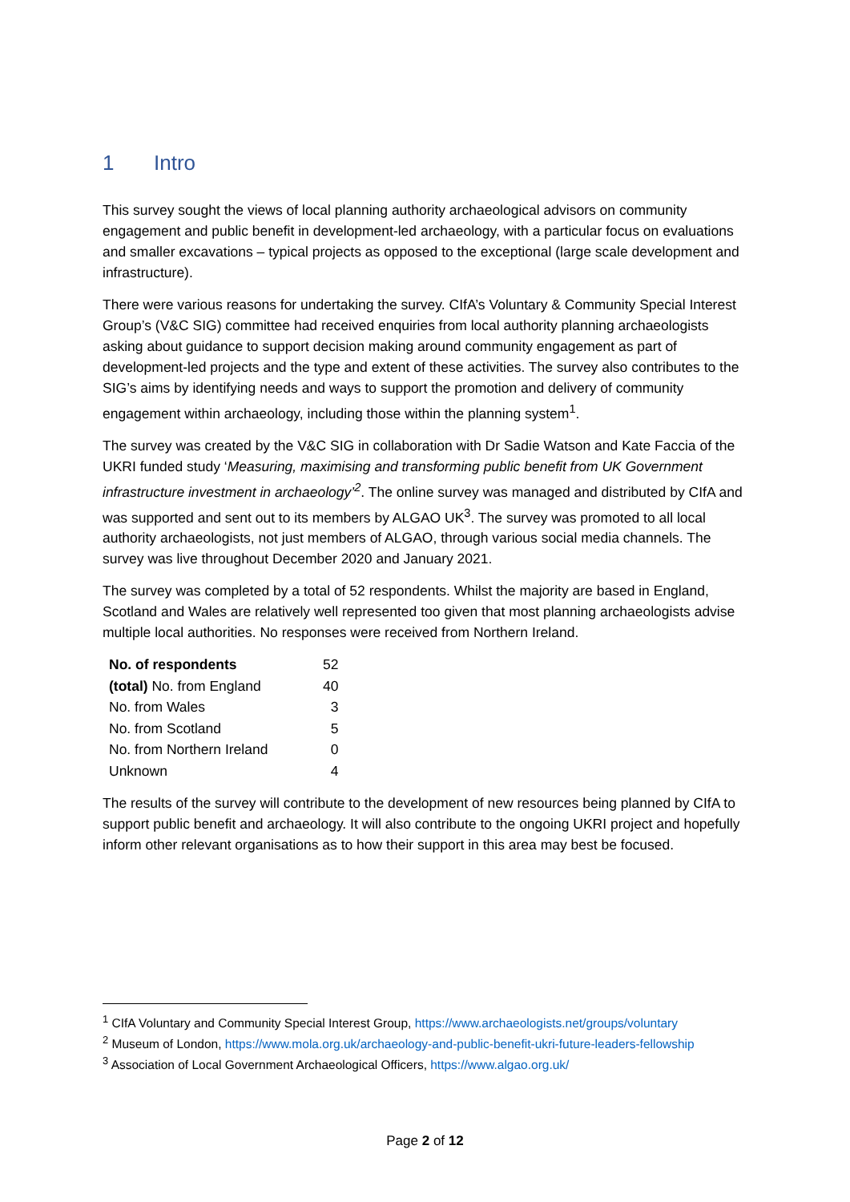1 Intro
This survey sought the views of local planning authority archaeological advisors on community engagement and public benefit in development-led archaeology, with a particular focus on evaluations and smaller excavations – typical projects as opposed to the exceptional (large scale development and infrastructure).
There were various reasons for undertaking the survey. CIfA’s Voluntary & Community Special Interest Group’s (V&C SIG) committee had received enquiries from local authority planning archaeologists asking about guidance to support decision making around community engagement as part of development-led projects and the type and extent of these activities. The survey also contributes to the SIG’s aims by identifying needs and ways to support the promotion and delivery of community engagement within archaeology, including those within the planning system<sup>1</sup>.
The survey was created by the V&C SIG in collaboration with Dr Sadie Watson and Kate Faccia of the UKRI funded study ‘Measuring, maximising and transforming public benefit from UK Government infrastructure investment in archaeology’<sup>2</sup>. The online survey was managed and distributed by CIfA and was supported and sent out to its members by ALGAO UK<sup>3</sup>. The survey was promoted to all local authority archaeologists, not just members of ALGAO, through various social media channels. The survey was live throughout December 2020 and January 2021.
The survey was completed by a total of 52 respondents. Whilst the majority are based in England, Scotland and Wales are relatively well represented too given that most planning archaeologists advise multiple local authorities. No responses were received from Northern Ireland.
| No. of respondents | 52 |
| (total) No. from England | 40 |
| No. from Wales | 3 |
| No. from Scotland | 5 |
| No. from Northern Ireland | 0 |
| Unknown | 4 |
The results of the survey will contribute to the development of new resources being planned by CIfA to support public benefit and archaeology. It will also contribute to the ongoing UKRI project and hopefully inform other relevant organisations as to how their support in this area may best be focused.
<sup>1</sup> CIfA Voluntary and Community Special Interest Group, https://www.archaeologists.net/groups/voluntary
<sup>2</sup> Museum of London, https://www.mola.org.uk/archaeology-and-public-benefit-ukri-future-leaders-fellowship
<sup>3</sup> Association of Local Government Archaeological Officers, https://www.algao.org.uk/
Page 2 of 12